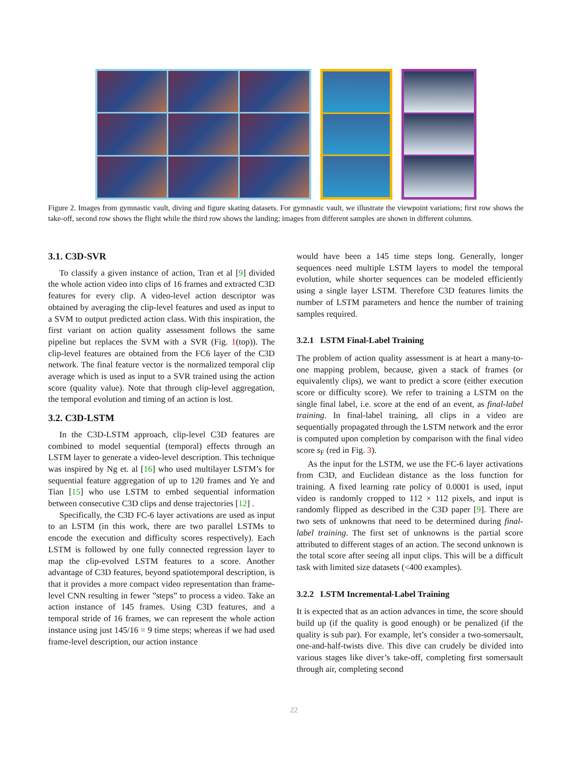Figure 2. Images from gymnastic vault, diving and figure skating datasets. For gymnastic vault, we illustrate the viewpoint variations; first row shows the take-off, second row shows the flight while the third row shows the landing; images from different samples are shown in different columns.
3.1. C3D-SVR
To classify a given instance of action, Tran et al [9] divided the whole action video into clips of 16 frames and extracted C3D features for every clip. A video-level action descriptor was obtained by averaging the clip-level features and used as input to a SVM to output predicted action class. With this inspiration, the first variant on action quality assessment follows the same pipeline but replaces the SVM with a SVR (Fig. 1(top)). The clip-level features are obtained from the FC6 layer of the C3D network. The final feature vector is the normalized temporal clip average which is used as input to a SVR trained using the action score (quality value). Note that through clip-level aggregation, the temporal evolution and timing of an action is lost.
3.2. C3D-LSTM
In the C3D-LSTM approach, clip-level C3D features are combined to model sequential (temporal) effects through an LSTM layer to generate a video-level description. This technique was inspired by Ng et. al [16] who used multilayer LSTM’s for sequential feature aggregation of up to 120 frames and Ye and Tian [15] who use LSTM to embed sequential information between consecutive C3D clips and dense trajectories [12] .
Specifically, the C3D FC-6 layer activations are used as input to an LSTM (in this work, there are two parallel LSTMs to encode the execution and difficulty scores respectively). Each LSTM is followed by one fully connected regression layer to map the clip-evolved LSTM features to a score. Another advantage of C3D features, beyond spatiotemporal description, is that it provides a more compact video representation than frame-level CNN resulting in fewer ”steps” to process a video. Take an action instance of 145 frames. Using C3D features, and a temporal stride of 16 frames, we can represent the whole action instance using just 145/16 = 9 time steps; whereas if we had used frame-level description, our action instance
would have been a 145 time steps long. Generally, longer sequences need multiple LSTM layers to model the temporal evolution, while shorter sequences can be modeled efficiently using a single layer LSTM. Therefore C3D features limits the number of LSTM parameters and hence the number of training samples required.
3.2.1 LSTM Final-Label Training
The problem of action quality assessment is at heart a many-to-one mapping problem, because, given a stack of frames (or equivalently clips), we want to predict a score (either execution score or difficulty score). We refer to training a LSTM on the single final label, i.e. score at the end of an event, as final-label training. In final-label training, all clips in a video are sequentially propagated through the LSTM network and the error is computed upon completion by comparison with the final video score s<sub>F</sub> (red in Fig. 3).
As the input for the LSTM, we use the FC-6 layer activations from C3D, and Euclidean distance as the loss function for training. A fixed learning rate policy of 0.0001 is used, input video is randomly cropped to 112 × 112 pixels, and input is randomly flipped as described in the C3D paper [9]. There are two sets of unknowns that need to be determined during final-label training. The first set of unknowns is the partial score attributed to different stages of an action. The second unknown is the total score after seeing all input clips. This will be a difficult task with limited size datasets (<400 examples).
3.2.2 LSTM Incremental-Label Training
It is expected that as an action advances in time, the score should build up (if the quality is good enough) or be penalized (if the quality is sub par). For example, let’s consider a two-somersault, one-and-half-twists dive. This dive can crudely be divided into various stages like diver’s take-off, completing first somersault through air, completing second
22